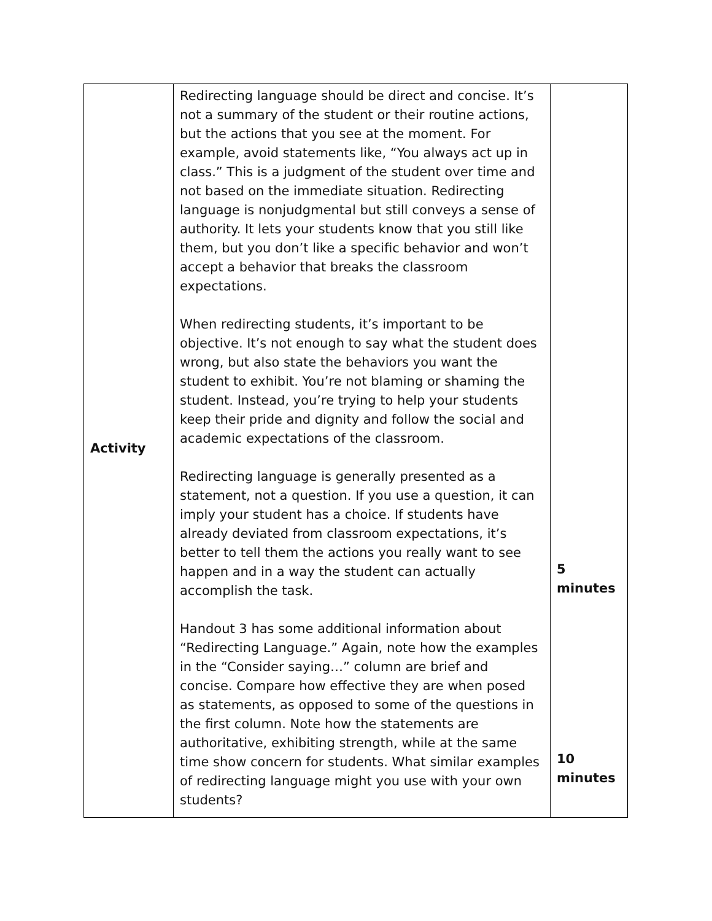| Activity | Redirecting language should be direct and concise. It’s not a summary of the student or their routine actions, but the actions that you see at the moment. For example, avoid statements like, “You always act up in class.” This is a judgment of the student over time and not based on the immediate situation. Redirecting language is nonjudgmental but still conveys a sense of authority. It lets your students know that you still like them, but you don’t like a specific behavior and won’t accept a behavior that breaks the classroom expectations. When redirecting students, it’s important to be objective. It’s not enough to say what the student does wrong, but also state the behaviors you want the student to exhibit. You’re not blaming or shaming the student. Instead, you’re trying to help your students keep their pride and dignity and follow the social and academic expectations of the classroom. Redirecting language is generally presented as a statement, not a question. If you use a question, it can imply your student has a choice. If students have already deviated from classroom expectations, it’s better to tell them the actions you really want to see happen and in a way the student can actually accomplish the task. Handout 3 has some additional information about “Redirecting Language.” Again, note how the examples in the “Consider saying…” column are brief and concise. Compare how effective they are when posed as statements, as opposed to some of the questions in the first column. Note how the statements are authoritative, exhibiting strength, while at the same time show concern for students. What similar examples of redirecting language might you use with your own students? | 5 minutes 10 minutes |